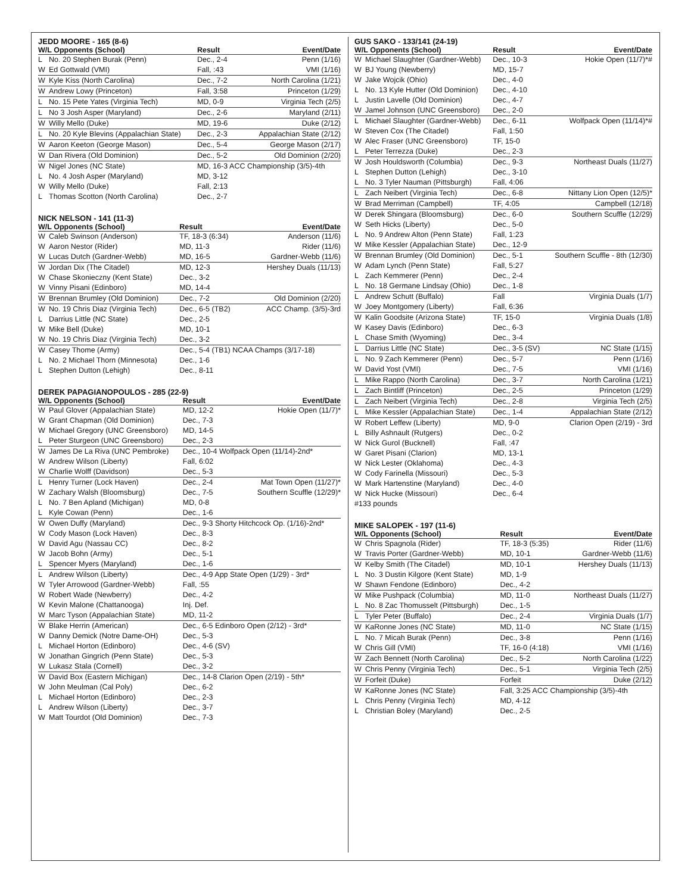JEDD MOORE - 165 (8-6)
| W/L Opponents (School) | | Result | Event/Date |
| --- | --- | --- | --- |
| L | No. 20 Stephen Burak (Penn) | Dec., 2-4 | Penn (1/16) |
| W | Ed Gottwald (VMI) | Fall, :43 | VMI (1/16) |
| W | Kyle Kiss (North Carolina) | Dec., 7-2 | North Carolina (1/21) |
| W | Andrew Lowy (Princeton) | Fall, 3:58 | Princeton (1/29) |
| L | No. 15 Pete Yates (Virginia Tech) | MD, 0-9 | Virginia Tech (2/5) |
| L | No 3 Josh Asper (Maryland) | Dec., 2-6 | Maryland (2/11) |
| W | Willy Mello (Duke) | MD, 19-6 | Duke (2/12) |
| L | No. 20 Kyle Blevins (Appalachian State) | Dec., 2-3 | Appalachian State (2/12) |
| W | Aaron Keeton (George Mason) | Dec., 5-4 | George Mason (2/17) |
| W | Dan Rivera (Old Dominion) | Dec., 5-2 | Old Dominion (2/20) |
| W | Nigel Jones (NC State) | MD, 16-3 ACC Championship (3/5)-4th | |
| L | No. 4 Josh Asper (Maryland) | MD, 3-12 | |
| W | Willy Mello (Duke) | Fall, 2:13 | |
| L | Thomas Scotton (North Carolina) | Dec., 2-7 | |
NICK NELSON - 141 (11-3)
| W/L Opponents (School) | | Result | Event/Date |
| --- | --- | --- | --- |
| W | Caleb Swinson (Anderson) | TF, 18-3 (6:34) | Anderson (11/6) |
| W | Aaron Nestor (Rider) | MD, 11-3 | Rider (11/6) |
| W | Lucas Dutch (Gardner-Webb) | MD, 16-5 | Gardner-Webb (11/6) |
| W | Jordan Dix (The Citadel) | MD, 12-3 | Hershey Duals (11/13) |
| W | Chase Skonieczny (Kent State) | Dec., 3-2 | |
| W | Vinny Pisani (Edinboro) | MD, 14-4 | |
| W | Brennan Brumley (Old Dominion) | Dec., 7-2 | Old Dominion (2/20) |
| W | No. 19 Chris Diaz (Virginia Tech) | Dec., 6-5 (TB2) | ACC Champ. (3/5)-3rd |
| L | Darrius Little (NC State) | Dec., 2-5 | |
| W | Mike Bell (Duke) | MD, 10-1 | |
| W | No. 19 Chris Diaz (Virginia Tech) | Dec., 3-2 | |
| W | Casey Thome (Army) | Dec., 5-4 (TB1) NCAA Champs (3/17-18) | |
| L | No. 2 Michael Thorn (Minnesota) | Dec., 1-6 | |
| L | Stephen Dutton (Lehigh) | Dec., 8-11 | |
DEREK PAPAGIANOPOULOS - 285 (22-9)
| W/L Opponents (School) | | Result | Event/Date |
| --- | --- | --- | --- |
| W | Paul Glover (Appalachian State) | MD, 12-2 | Hokie Open (11/7)* |
| W | Grant Chapman (Old Dominion) | Dec., 7-3 | |
| W | Michael Gregory (UNC Greensboro) | MD, 14-5 | |
| L | Peter Sturgeon (UNC Greensboro) | Dec., 2-3 | |
| W | James De La Riva (UNC Pembroke) | Dec., 10-4 Wolfpack Open (11/14)-2nd* | |
| W | Andrew Wilson (Liberty) | Fall, 6:02 | |
| W | Charlie Wolff (Davidson) | Dec., 5-3 | |
| L | Henry Turner (Lock Haven) | Dec., 2-4 | Mat Town Open (11/27)* |
| W | Zachary Walsh (Bloomsburg) | Dec., 7-5 | Southern Scuffle (12/29)* |
| L | No. 7 Ben Apland (Michigan) | MD, 0-8 | |
| L | Kyle Cowan (Penn) | Dec., 1-6 | |
| W | Owen Duffy (Maryland) | Dec., 9-3 Shorty Hitchcock Op. (1/16)-2nd* | |
| W | Cody Mason (Lock Haven) | Dec., 8-3 | |
| W | David Agu (Nassau CC) | Dec., 8-2 | |
| W | Jacob Bohn (Army) | Dec., 5-1 | |
| L | Spencer Myers (Maryland) | Dec., 1-6 | |
| L | Andrew Wilson (Liberty) | Dec., 4-9 App State Open (1/29) - 3rd* | |
| W | Tyler Arrowood (Gardner-Webb) | Fall, :55 | |
| W | Robert Wade (Newberry) | Dec., 4-2 | |
| W | Kevin Malone (Chattanooga) | Inj. Def. | |
| W | Marc Tyson (Appalachian State) | MD, 11-2 | |
| W | Blake Herrin (American) | Dec., 6-5 Edinboro Open (2/12) - 3rd* | |
| W | Danny Demick (Notre Dame-OH) | Dec., 5-3 | |
| L | Michael Horton (Edinboro) | Dec., 4-6 (SV) | |
| W | Jonathan Gingrich (Penn State) | Dec., 5-3 | |
| W | Lukasz Stala (Cornell) | Dec., 3-2 | |
| W | David Box (Eastern Michigan) | Dec., 14-8 Clarion Open (2/19) - 5th* | |
| W | John Meulman (Cal Poly) | Dec., 6-2 | |
| L | Michael Horton (Edinboro) | Dec., 2-3 | |
| L | Andrew Wilson (Liberty) | Dec., 3-7 | |
| W | Matt Tourdot (Old Dominion) | Dec., 7-3 | |
GUS SAKO - 133/141 (24-19)
| W/L Opponents (School) | | Result | Event/Date |
| --- | --- | --- | --- |
| W | Michael Slaughter (Gardner-Webb) | Dec., 10-3 | Hokie Open (11/7)*# |
| W | BJ Young (Newberry) | MD, 15-7 | |
| W | Jake Wojcik (Ohio) | Dec., 4-0 | |
| L | No. 13 Kyle Hutter (Old Dominion) | Dec., 4-10 | |
| L | Justin Lavelle (Old Dominion) | Dec., 4-7 | |
| W | Jamel Johnson (UNC Greensboro) | Dec., 2-0 | |
| L | Michael Slaughter (Gardner-Webb) | Dec., 6-11 | Wolfpack Open (11/14)*# |
| W | Steven Cox (The Citadel) | Fall, 1:50 | |
| W | Alec Fraser (UNC Greensboro) | TF, 15-0 | |
| L | Peter Terrezza (Duke) | Dec., 2-3 | |
| W | Josh Houldsworth (Columbia) | Dec., 9-3 | Northeast Duals (11/27) |
| L | Stephen Dutton (Lehigh) | Dec., 3-10 | |
| L | No. 3 Tyler Nauman (Pittsburgh) | Fall, 4:06 | |
| L | Zach Neibert (Virginia Tech) | Dec., 6-8 | Nittany Lion Open (12/5)* |
| W | Brad Merriman (Campbell) | TF, 4:05 | Campbell (12/18) |
| W | Derek Shingara (Bloomsburg) | Dec., 6-0 | Southern Scuffle (12/29) |
| W | Seth Hicks (Liberty) | Dec., 5-0 | |
| L | No. 9 Andrew Alton (Penn State) | Fall, 1:23 | |
| W | Mike Kessler (Appalachian State) | Dec., 12-9 | |
| W | Brennan Brumley (Old Dominion) | Dec., 5-1 | Southern Scuffle - 8th (12/30) |
| W | Adam Lynch (Penn State) | Fall, 5:27 | |
| L | Zach Kemmerer (Penn) | Dec., 2-4 | |
| L | No. 18 Germane Lindsay (Ohio) | Dec., 1-8 | |
| L | Andrew Schutt (Buffalo) | Fall | Virginia Duals (1/7) |
| W | Joey Montgomery (Liberty) | Fall, 6:36 | |
| W | Kalin Goodsite (Arizona State) | TF, 15-0 | Virginia Duals (1/8) |
| W | Kasey Davis (Edinboro) | Dec., 6-3 | |
| L | Chase Smith (Wyoming) | Dec., 3-4 | |
| L | Darrius Little (NC State) | Dec., 3-5 (SV) | NC State (1/15) |
| L | No. 9 Zach Kemmerer (Penn) | Dec., 5-7 | Penn (1/16) |
| W | David Yost (VMI) | Dec., 7-5 | VMI (1/16) |
| L | Mike Rappo (North Carolina) | Dec., 3-7 | North Carolina (1/21) |
| L | Zach Bintliff (Princeton) | Dec., 2-5 | Princeton (1/29) |
| L | Zach Neibert (Virginia Tech) | Dec., 2-8 | Virginia Tech (2/5) |
| L | Mike Kessler (Appalachian State) | Dec., 1-4 | Appalachian State (2/12) |
| W | Robert Leffew (Liberty) | MD, 9-0 | Clarion Open (2/19) - 3rd |
| L | Billy Ashnault (Rutgers) | Dec., 0-2 | |
| W | Nick Gurol (Bucknell) | Fall, :47 | |
| W | Garet Pisani (Clarion) | MD, 13-1 | |
| W | Nick Lester (Oklahoma) | Dec., 4-3 | |
| W | Cody Farinella (Missouri) | Dec., 5-3 | |
| W | Mark Hartenstine (Maryland) | Dec., 4-0 | |
| W | Nick Hucke (Missouri) | Dec., 6-4 | |
| #133 pounds | | | |
MIKE SALOPEK - 197 (11-6)
| W/L Opponents (School) | | Result | Event/Date |
| --- | --- | --- | --- |
| W | Chris Spagnola (Rider) | TF, 18-3 (5:35) | Rider (11/6) |
| W | Travis Porter (Gardner-Webb) | MD, 10-1 | Gardner-Webb (11/6) |
| W | Kelby Smith (The Citadel) | MD, 10-1 | Hershey Duals (11/13) |
| L | No. 3 Dustin Kilgore (Kent State) | MD, 1-9 | |
| W | Shawn Fendone (Edinboro) | Dec., 4-2 | |
| W | Mike Pushpack (Columbia) | MD, 11-0 | Northeast Duals (11/27) |
| L | No. 8 Zac Thomusselt (Pittsburgh) | Dec., 1-5 | |
| L | Tyler Peter (Buffalo) | Dec., 2-4 | Virginia Duals (1/7) |
| W | KaRonne Jones (NC State) | MD, 11-0 | NC State (1/15) |
| L | No. 7 Micah Burak (Penn) | Dec., 3-8 | Penn (1/16) |
| W | Chris Gill (VMI) | TF, 16-0 (4:18) | VMI (1/16) |
| W | Zach Bennett (North Carolina) | Dec., 5-2 | North Carolina (1/22) |
| W | Chris Penny (Virginia Tech) | Dec., 5-1 | Virginia Tech (2/5) |
| W | Forfeit (Duke) | Forfeit | Duke (2/12) |
| W | KaRonne Jones (NC State) | Fall, 3:25 ACC Championship (3/5)-4th | |
| L | Chris Penny (Virginia Tech) | MD, 4-12 | |
| L | Christian Boley (Maryland) | Dec., 2-5 | |